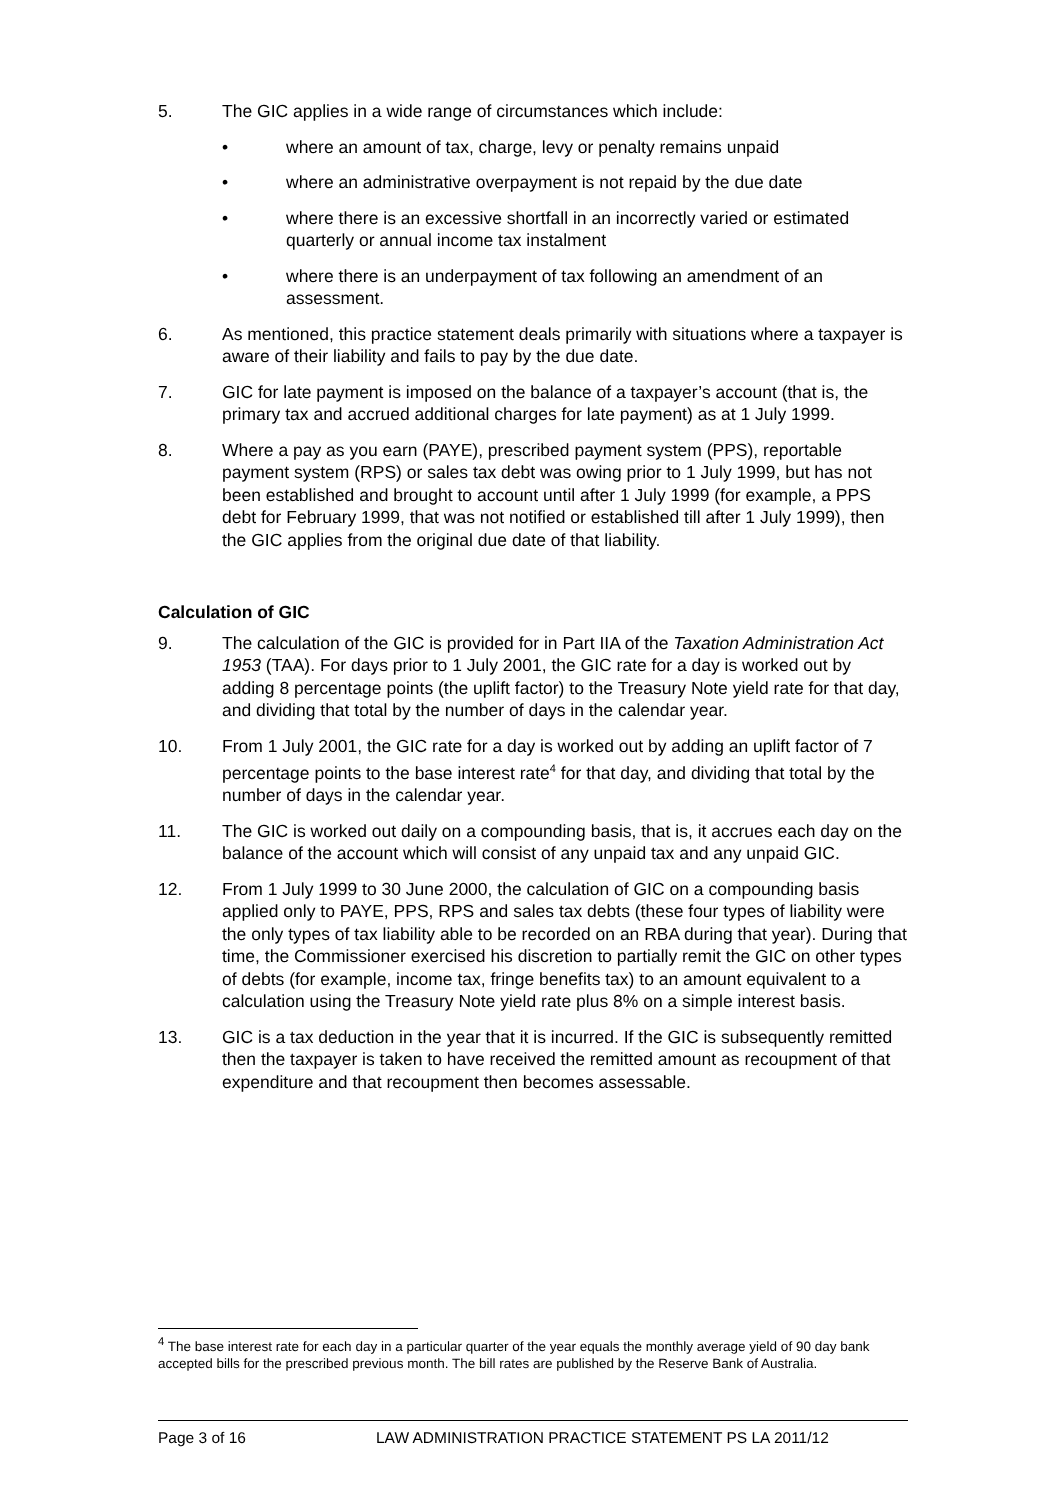5. The GIC applies in a wide range of circumstances which include:
• where an amount of tax, charge, levy or penalty remains unpaid
• where an administrative overpayment is not repaid by the due date
• where there is an excessive shortfall in an incorrectly varied or estimated quarterly or annual income tax instalment
• where there is an underpayment of tax following an amendment of an assessment.
6. As mentioned, this practice statement deals primarily with situations where a taxpayer is aware of their liability and fails to pay by the due date.
7. GIC for late payment is imposed on the balance of a taxpayer’s account (that is, the primary tax and accrued additional charges for late payment) as at 1 July 1999.
8. Where a pay as you earn (PAYE), prescribed payment system (PPS), reportable payment system (RPS) or sales tax debt was owing prior to 1 July 1999, but has not been established and brought to account until after 1 July 1999 (for example, a PPS debt for February 1999, that was not notified or established till after 1 July 1999), then the GIC applies from the original due date of that liability.
Calculation of GIC
9. The calculation of the GIC is provided for in Part IIA of the Taxation Administration Act 1953 (TAA). For days prior to 1 July 2001, the GIC rate for a day is worked out by adding 8 percentage points (the uplift factor) to the Treasury Note yield rate for that day, and dividing that total by the number of days in the calendar year.
10. From 1 July 2001, the GIC rate for a day is worked out by adding an uplift factor of 7 percentage points to the base interest rate<sup>4</sup> for that day, and dividing that total by the number of days in the calendar year.
11. The GIC is worked out daily on a compounding basis, that is, it accrues each day on the balance of the account which will consist of any unpaid tax and any unpaid GIC.
12. From 1 July 1999 to 30 June 2000, the calculation of GIC on a compounding basis applied only to PAYE, PPS, RPS and sales tax debts (these four types of liability were the only types of tax liability able to be recorded on an RBA during that year). During that time, the Commissioner exercised his discretion to partially remit the GIC on other types of debts (for example, income tax, fringe benefits tax) to an amount equivalent to a calculation using the Treasury Note yield rate plus 8% on a simple interest basis.
13. GIC is a tax deduction in the year that it is incurred. If the GIC is subsequently remitted then the taxpayer is taken to have received the remitted amount as recoupment of that expenditure and that recoupment then becomes assessable.
<sup>4</sup> The base interest rate for each day in a particular quarter of the year equals the monthly average yield of 90 day bank accepted bills for the prescribed previous month. The bill rates are published by the Reserve Bank of Australia.
Page 3 of 16 LAW ADMINISTRATION PRACTICE STATEMENT PS LA 2011/12